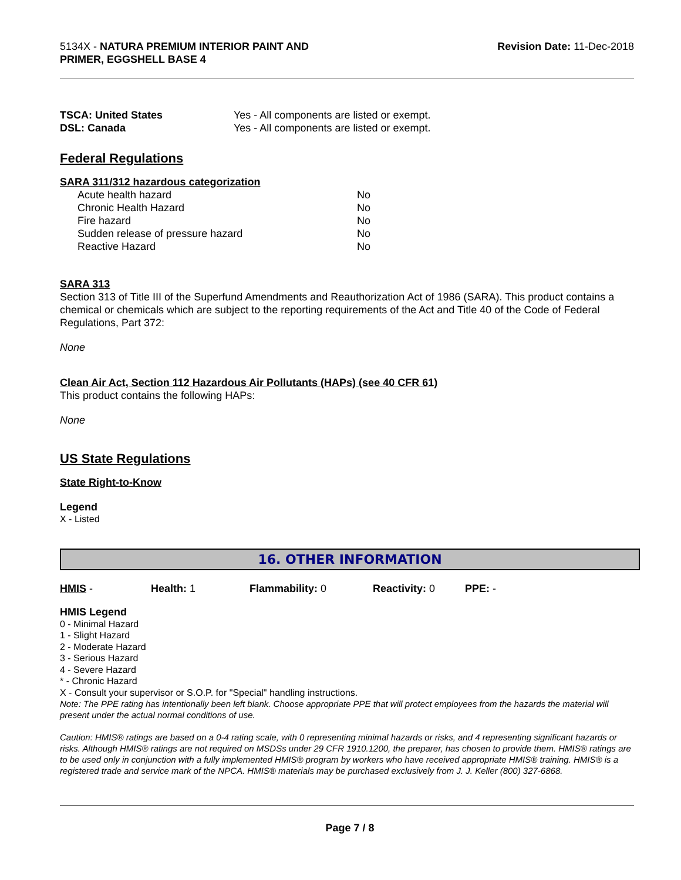5134X - NATURA PREMIUM INTERIOR PAINT AND
PRIMER, EGGSHELL BASE 4
Revision Date: 11-Dec-2018
| TSCA: United States | Yes - All components are listed or exempt. |
| DSL: Canada | Yes - All components are listed or exempt. |
Federal Regulations
SARA 311/312 hazardous categorization
| Acute health hazard | No |
| Chronic Health Hazard | No |
| Fire hazard | No |
| Sudden release of pressure hazard | No |
| Reactive Hazard | No |
SARA 313
Section 313 of Title III of the Superfund Amendments and Reauthorization Act of 1986 (SARA). This product contains a chemical or chemicals which are subject to the reporting requirements of the Act and Title 40 of the Code of Federal Regulations, Part 372:
None
Clean Air Act, Section 112 Hazardous Air Pollutants (HAPs) (see 40 CFR 61)
This product contains the following HAPs:
None
US State Regulations
State Right-to-Know
Legend
X - Listed
16. OTHER INFORMATION
| HMIS - | Health: 1 | Flammability: 0 | Reactivity: 0 | PPE: - |
HMIS Legend
0 - Minimal Hazard
1 - Slight Hazard
2 - Moderate Hazard
3 - Serious Hazard
4 - Severe Hazard
* - Chronic Hazard
X - Consult your supervisor or S.O.P. for "Special" handling instructions.
Note: The PPE rating has intentionally been left blank. Choose appropriate PPE that will protect employees from the hazards the material will present under the actual normal conditions of use.
Caution: HMIS® ratings are based on a 0-4 rating scale, with 0 representing minimal hazards or risks, and 4 representing significant hazards or risks. Although HMIS® ratings are not required on MSDSs under 29 CFR 1910.1200, the preparer, has chosen to provide them. HMIS® ratings are to be used only in conjunction with a fully implemented HMIS® program by workers who have received appropriate HMIS® training. HMIS® is a registered trade and service mark of the NPCA. HMIS® materials may be purchased exclusively from J. J. Keller (800) 327-6868.
Page 7 / 8